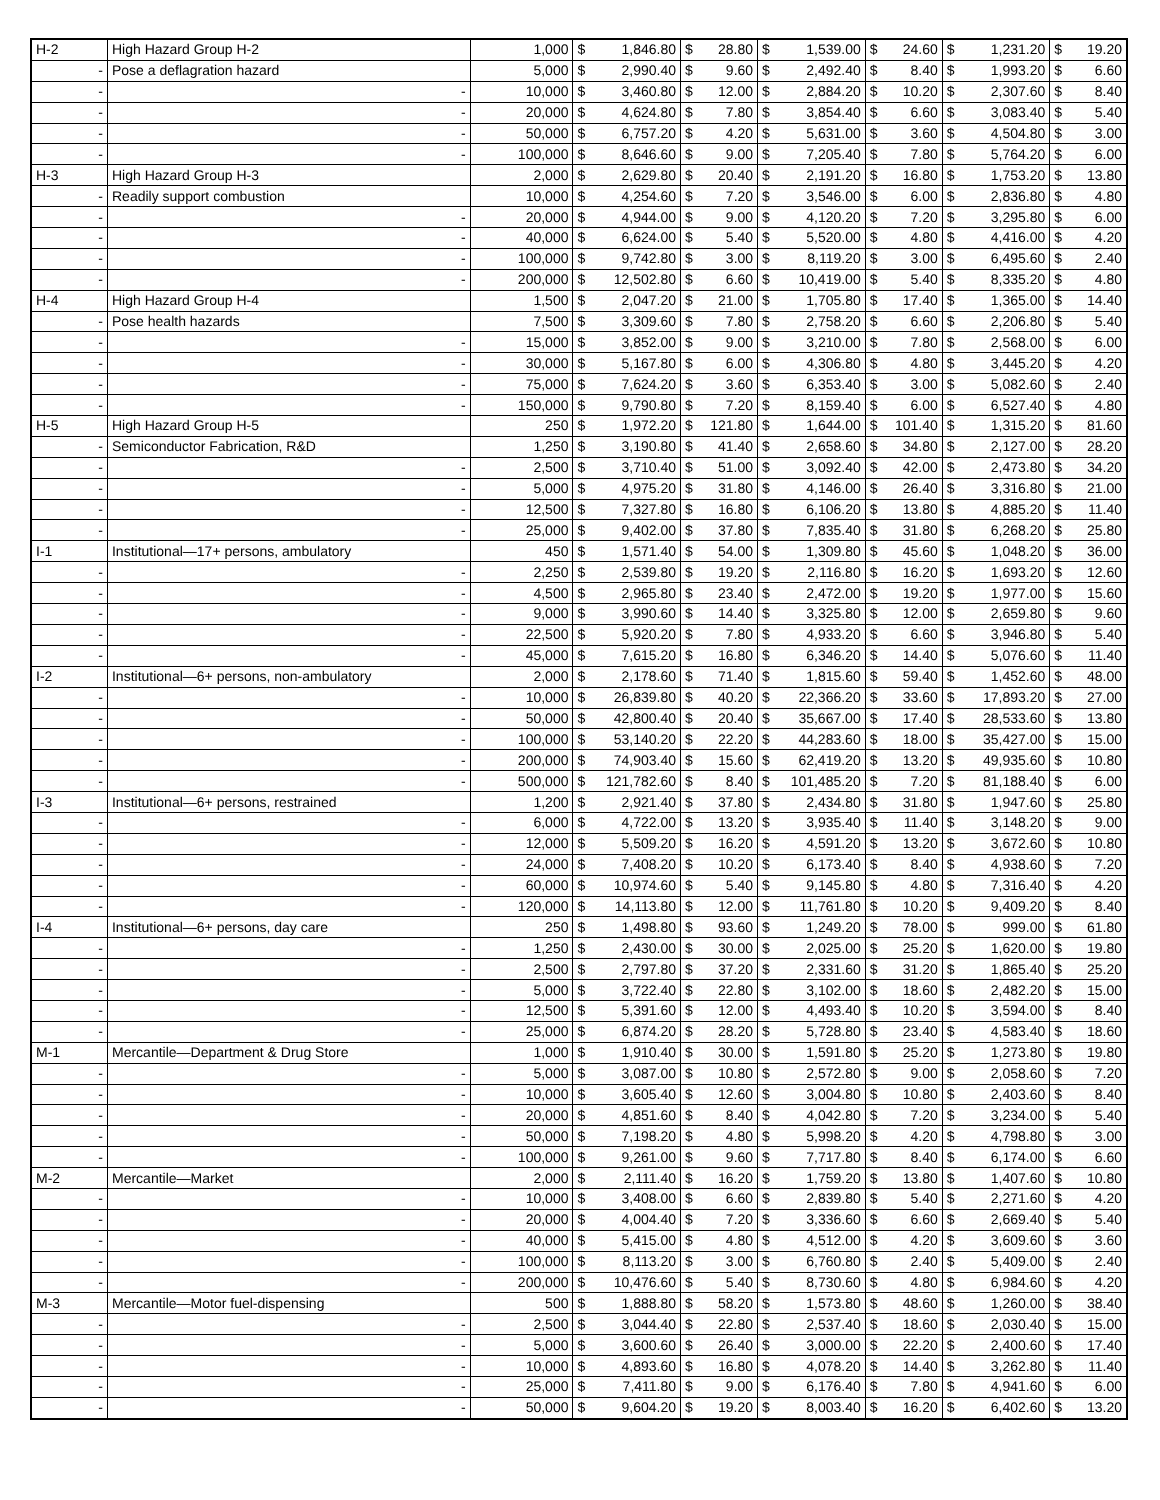| H-2 | High Hazard Group H-2 | 1,000 | $ | 1,846.80 | $ | 28.80 | $ | 1,539.00 | $ | 24.60 | $ | 1,231.20 | $ | 19.20 |
| - | Pose a deflagration hazard | 5,000 | $ | 2,990.40 | $ | 9.60 | $ | 2,492.40 | $ | 8.40 | $ | 1,993.20 | $ | 6.60 |
| - | - | 10,000 | $ | 3,460.80 | $ | 12.00 | $ | 2,884.20 | $ | 10.20 | $ | 2,307.60 | $ | 8.40 |
| - | - | 20,000 | $ | 4,624.80 | $ | 7.80 | $ | 3,854.40 | $ | 6.60 | $ | 3,083.40 | $ | 5.40 |
| - | - | 50,000 | $ | 6,757.20 | $ | 4.20 | $ | 5,631.00 | $ | 3.60 | $ | 4,504.80 | $ | 3.00 |
| - | - | 100,000 | $ | 8,646.60 | $ | 9.00 | $ | 7,205.40 | $ | 7.80 | $ | 5,764.20 | $ | 6.00 |
| H-3 | High Hazard Group H-3 | 2,000 | $ | 2,629.80 | $ | 20.40 | $ | 2,191.20 | $ | 16.80 | $ | 1,753.20 | $ | 13.80 |
| - | Readily support combustion | 10,000 | $ | 4,254.60 | $ | 7.20 | $ | 3,546.00 | $ | 6.00 | $ | 2,836.80 | $ | 4.80 |
| - | - | 20,000 | $ | 4,944.00 | $ | 9.00 | $ | 4,120.20 | $ | 7.20 | $ | 3,295.80 | $ | 6.00 |
| - | - | 40,000 | $ | 6,624.00 | $ | 5.40 | $ | 5,520.00 | $ | 4.80 | $ | 4,416.00 | $ | 4.20 |
| - | - | 100,000 | $ | 9,742.80 | $ | 3.00 | $ | 8,119.20 | $ | 3.00 | $ | 6,495.60 | $ | 2.40 |
| - | - | 200,000 | $ | 12,502.80 | $ | 6.60 | $ | 10,419.00 | $ | 5.40 | $ | 8,335.20 | $ | 4.80 |
| H-4 | High Hazard Group H-4 | 1,500 | $ | 2,047.20 | $ | 21.00 | $ | 1,705.80 | $ | 17.40 | $ | 1,365.00 | $ | 14.40 |
| - | Pose health hazards | 7,500 | $ | 3,309.60 | $ | 7.80 | $ | 2,758.20 | $ | 6.60 | $ | 2,206.80 | $ | 5.40 |
| - | - | 15,000 | $ | 3,852.00 | $ | 9.00 | $ | 3,210.00 | $ | 7.80 | $ | 2,568.00 | $ | 6.00 |
| - | - | 30,000 | $ | 5,167.80 | $ | 6.00 | $ | 4,306.80 | $ | 4.80 | $ | 3,445.20 | $ | 4.20 |
| - | - | 75,000 | $ | 7,624.20 | $ | 3.60 | $ | 6,353.40 | $ | 3.00 | $ | 5,082.60 | $ | 2.40 |
| - | - | 150,000 | $ | 9,790.80 | $ | 7.20 | $ | 8,159.40 | $ | 6.00 | $ | 6,527.40 | $ | 4.80 |
| H-5 | High Hazard Group H-5 | 250 | $ | 1,972.20 | $ | 121.80 | $ | 1,644.00 | $ | 101.40 | $ | 1,315.20 | $ | 81.60 |
| - | Semiconductor Fabrication, R&D | 1,250 | $ | 3,190.80 | $ | 41.40 | $ | 2,658.60 | $ | 34.80 | $ | 2,127.00 | $ | 28.20 |
| - | - | 2,500 | $ | 3,710.40 | $ | 51.00 | $ | 3,092.40 | $ | 42.00 | $ | 2,473.80 | $ | 34.20 |
| - | - | 5,000 | $ | 4,975.20 | $ | 31.80 | $ | 4,146.00 | $ | 26.40 | $ | 3,316.80 | $ | 21.00 |
| - | - | 12,500 | $ | 7,327.80 | $ | 16.80 | $ | 6,106.20 | $ | 13.80 | $ | 4,885.20 | $ | 11.40 |
| - | - | 25,000 | $ | 9,402.00 | $ | 37.80 | $ | 7,835.40 | $ | 31.80 | $ | 6,268.20 | $ | 25.80 |
| I-1 | Institutional—17+ persons, ambulatory | 450 | $ | 1,571.40 | $ | 54.00 | $ | 1,309.80 | $ | 45.60 | $ | 1,048.20 | $ | 36.00 |
| - | - | 2,250 | $ | 2,539.80 | $ | 19.20 | $ | 2,116.80 | $ | 16.20 | $ | 1,693.20 | $ | 12.60 |
| - | - | 4,500 | $ | 2,965.80 | $ | 23.40 | $ | 2,472.00 | $ | 19.20 | $ | 1,977.00 | $ | 15.60 |
| - | - | 9,000 | $ | 3,990.60 | $ | 14.40 | $ | 3,325.80 | $ | 12.00 | $ | 2,659.80 | $ | 9.60 |
| - | - | 22,500 | $ | 5,920.20 | $ | 7.80 | $ | 4,933.20 | $ | 6.60 | $ | 3,946.80 | $ | 5.40 |
| - | - | 45,000 | $ | 7,615.20 | $ | 16.80 | $ | 6,346.20 | $ | 14.40 | $ | 5,076.60 | $ | 11.40 |
| I-2 | Institutional—6+ persons, non-ambulatory | 2,000 | $ | 2,178.60 | $ | 71.40 | $ | 1,815.60 | $ | 59.40 | $ | 1,452.60 | $ | 48.00 |
| - | - | 10,000 | $ | 26,839.80 | $ | 40.20 | $ | 22,366.20 | $ | 33.60 | $ | 17,893.20 | $ | 27.00 |
| - | - | 50,000 | $ | 42,800.40 | $ | 20.40 | $ | 35,667.00 | $ | 17.40 | $ | 28,533.60 | $ | 13.80 |
| - | - | 100,000 | $ | 53,140.20 | $ | 22.20 | $ | 44,283.60 | $ | 18.00 | $ | 35,427.00 | $ | 15.00 |
| - | - | 200,000 | $ | 74,903.40 | $ | 15.60 | $ | 62,419.20 | $ | 13.20 | $ | 49,935.60 | $ | 10.80 |
| - | - | 500,000 | $ | 121,782.60 | $ | 8.40 | $ | 101,485.20 | $ | 7.20 | $ | 81,188.40 | $ | 6.00 |
| I-3 | Institutional—6+ persons, restrained | 1,200 | $ | 2,921.40 | $ | 37.80 | $ | 2,434.80 | $ | 31.80 | $ | 1,947.60 | $ | 25.80 |
| - | - | 6,000 | $ | 4,722.00 | $ | 13.20 | $ | 3,935.40 | $ | 11.40 | $ | 3,148.20 | $ | 9.00 |
| - | - | 12,000 | $ | 5,509.20 | $ | 16.20 | $ | 4,591.20 | $ | 13.20 | $ | 3,672.60 | $ | 10.80 |
| - | - | 24,000 | $ | 7,408.20 | $ | 10.20 | $ | 6,173.40 | $ | 8.40 | $ | 4,938.60 | $ | 7.20 |
| - | - | 60,000 | $ | 10,974.60 | $ | 5.40 | $ | 9,145.80 | $ | 4.80 | $ | 7,316.40 | $ | 4.20 |
| - | - | 120,000 | $ | 14,113.80 | $ | 12.00 | $ | 11,761.80 | $ | 10.20 | $ | 9,409.20 | $ | 8.40 |
| I-4 | Institutional—6+ persons, day care | 250 | $ | 1,498.80 | $ | 93.60 | $ | 1,249.20 | $ | 78.00 | $ | 999.00 | $ | 61.80 |
| - | - | 1,250 | $ | 2,430.00 | $ | 30.00 | $ | 2,025.00 | $ | 25.20 | $ | 1,620.00 | $ | 19.80 |
| - | - | 2,500 | $ | 2,797.80 | $ | 37.20 | $ | 2,331.60 | $ | 31.20 | $ | 1,865.40 | $ | 25.20 |
| - | - | 5,000 | $ | 3,722.40 | $ | 22.80 | $ | 3,102.00 | $ | 18.60 | $ | 2,482.20 | $ | 15.00 |
| - | - | 12,500 | $ | 5,391.60 | $ | 12.00 | $ | 4,493.40 | $ | 10.20 | $ | 3,594.00 | $ | 8.40 |
| - | - | 25,000 | $ | 6,874.20 | $ | 28.20 | $ | 5,728.80 | $ | 23.40 | $ | 4,583.40 | $ | 18.60 |
| M-1 | Mercantile—Department & Drug Store | 1,000 | $ | 1,910.40 | $ | 30.00 | $ | 1,591.80 | $ | 25.20 | $ | 1,273.80 | $ | 19.80 |
| - | - | 5,000 | $ | 3,087.00 | $ | 10.80 | $ | 2,572.80 | $ | 9.00 | $ | 2,058.60 | $ | 7.20 |
| - | - | 10,000 | $ | 3,605.40 | $ | 12.60 | $ | 3,004.80 | $ | 10.80 | $ | 2,403.60 | $ | 8.40 |
| - | - | 20,000 | $ | 4,851.60 | $ | 8.40 | $ | 4,042.80 | $ | 7.20 | $ | 3,234.00 | $ | 5.40 |
| - | - | 50,000 | $ | 7,198.20 | $ | 4.80 | $ | 5,998.20 | $ | 4.20 | $ | 4,798.80 | $ | 3.00 |
| - | - | 100,000 | $ | 9,261.00 | $ | 9.60 | $ | 7,717.80 | $ | 8.40 | $ | 6,174.00 | $ | 6.60 |
| M-2 | Mercantile—Market | 2,000 | $ | 2,111.40 | $ | 16.20 | $ | 1,759.20 | $ | 13.80 | $ | 1,407.60 | $ | 10.80 |
| - | - | 10,000 | $ | 3,408.00 | $ | 6.60 | $ | 2,839.80 | $ | 5.40 | $ | 2,271.60 | $ | 4.20 |
| - | - | 20,000 | $ | 4,004.40 | $ | 7.20 | $ | 3,336.60 | $ | 6.60 | $ | 2,669.40 | $ | 5.40 |
| - | - | 40,000 | $ | 5,415.00 | $ | 4.80 | $ | 4,512.00 | $ | 4.20 | $ | 3,609.60 | $ | 3.60 |
| - | - | 100,000 | $ | 8,113.20 | $ | 3.00 | $ | 6,760.80 | $ | 2.40 | $ | 5,409.00 | $ | 2.40 |
| - | - | 200,000 | $ | 10,476.60 | $ | 5.40 | $ | 8,730.60 | $ | 4.80 | $ | 6,984.60 | $ | 4.20 |
| M-3 | Mercantile—Motor fuel-dispensing | 500 | $ | 1,888.80 | $ | 58.20 | $ | 1,573.80 | $ | 48.60 | $ | 1,260.00 | $ | 38.40 |
| - | - | 2,500 | $ | 3,044.40 | $ | 22.80 | $ | 2,537.40 | $ | 18.60 | $ | 2,030.40 | $ | 15.00 |
| - | - | 5,000 | $ | 3,600.60 | $ | 26.40 | $ | 3,000.00 | $ | 22.20 | $ | 2,400.60 | $ | 17.40 |
| - | - | 10,000 | $ | 4,893.60 | $ | 16.80 | $ | 4,078.20 | $ | 14.40 | $ | 3,262.80 | $ | 11.40 |
| - | - | 25,000 | $ | 7,411.80 | $ | 9.00 | $ | 6,176.40 | $ | 7.80 | $ | 4,941.60 | $ | 6.00 |
| - | - | 50,000 | $ | 9,604.20 | $ | 19.20 | $ | 8,003.40 | $ | 16.20 | $ | 6,402.60 | $ | 13.20 |